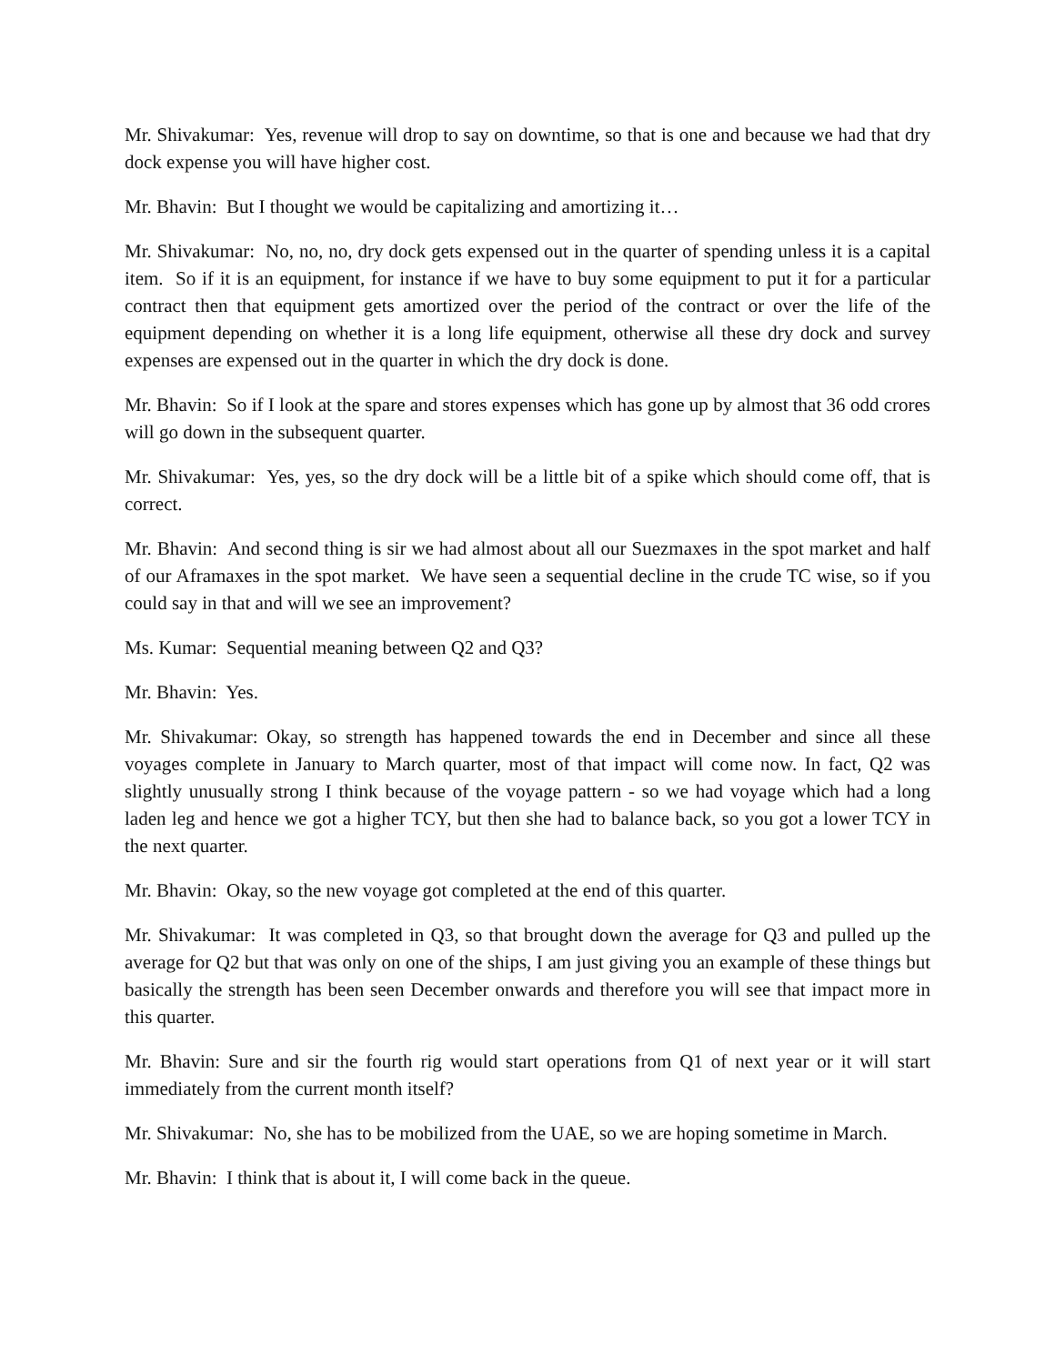Mr. Shivakumar: Yes, revenue will drop to say on downtime, so that is one and because we had that dry dock expense you will have higher cost.
Mr. Bhavin: But I thought we would be capitalizing and amortizing it…
Mr. Shivakumar: No, no, no, dry dock gets expensed out in the quarter of spending unless it is a capital item. So if it is an equipment, for instance if we have to buy some equipment to put it for a particular contract then that equipment gets amortized over the period of the contract or over the life of the equipment depending on whether it is a long life equipment, otherwise all these dry dock and survey expenses are expensed out in the quarter in which the dry dock is done.
Mr. Bhavin: So if I look at the spare and stores expenses which has gone up by almost that 36 odd crores will go down in the subsequent quarter.
Mr. Shivakumar: Yes, yes, so the dry dock will be a little bit of a spike which should come off, that is correct.
Mr. Bhavin: And second thing is sir we had almost about all our Suezmaxes in the spot market and half of our Aframaxes in the spot market. We have seen a sequential decline in the crude TC wise, so if you could say in that and will we see an improvement?
Ms. Kumar: Sequential meaning between Q2 and Q3?
Mr. Bhavin: Yes.
Mr. Shivakumar: Okay, so strength has happened towards the end in December and since all these voyages complete in January to March quarter, most of that impact will come now. In fact, Q2 was slightly unusually strong I think because of the voyage pattern - so we had voyage which had a long laden leg and hence we got a higher TCY, but then she had to balance back, so you got a lower TCY in the next quarter.
Mr. Bhavin: Okay, so the new voyage got completed at the end of this quarter.
Mr. Shivakumar: It was completed in Q3, so that brought down the average for Q3 and pulled up the average for Q2 but that was only on one of the ships, I am just giving you an example of these things but basically the strength has been seen December onwards and therefore you will see that impact more in this quarter.
Mr. Bhavin: Sure and sir the fourth rig would start operations from Q1 of next year or it will start immediately from the current month itself?
Mr. Shivakumar: No, she has to be mobilized from the UAE, so we are hoping sometime in March.
Mr. Bhavin: I think that is about it, I will come back in the queue.